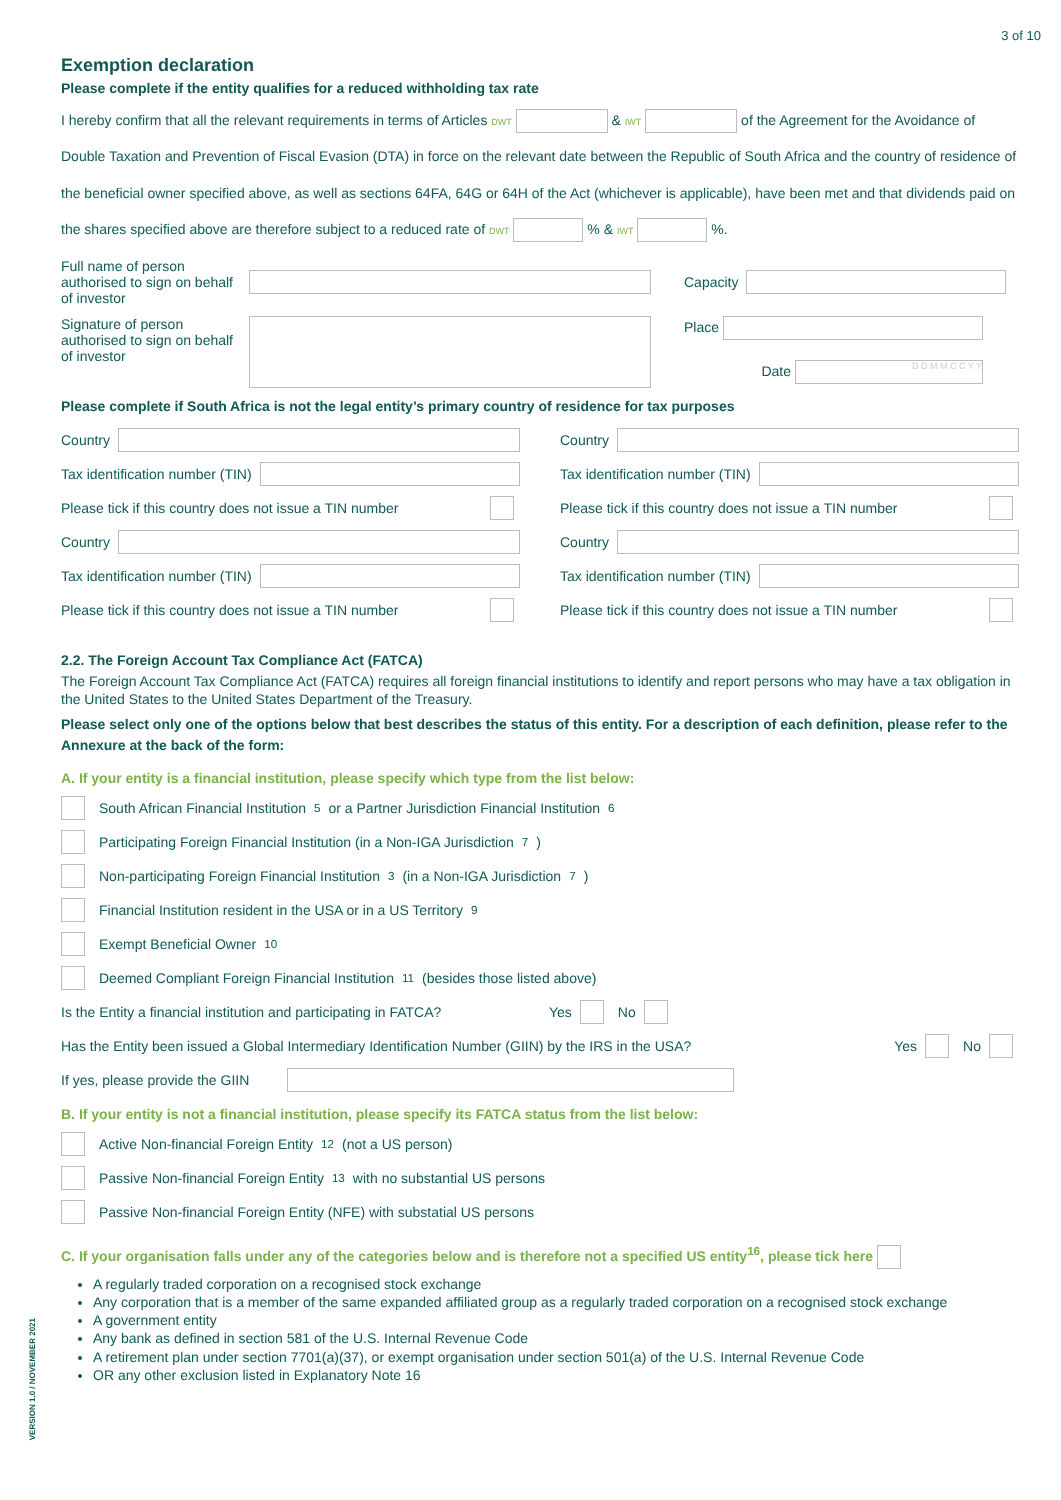3 of 10
Exemption declaration
Please complete if the entity qualifies for a reduced withholding tax rate
I hereby confirm that all the relevant requirements in terms of Articles DWT & IWT of the Agreement for the Avoidance of Double Taxation and Prevention of Fiscal Evasion (DTA) in force on the relevant date between the Republic of South Africa and the country of residence of the beneficial owner specified above, as well as sections 64FA, 64G or 64H of the Act (whichever is applicable), have been met and that dividends paid on the shares specified above are therefore subject to a reduced rate of DWT % & IWT %.
Full name of person authorised to sign on behalf of investor
Capacity
Signature of person authorised to sign on behalf of investor
Place
Date D D M M C C Y Y
Please complete if South Africa is not the legal entity’s primary country of residence for tax purposes
Country
Tax identification number (TIN)
Please tick if this country does not issue a TIN number
Country
Tax identification number (TIN)
Please tick if this country does not issue a TIN number
Country
Tax identification number (TIN)
Please tick if this country does not issue a TIN number
Country
Tax identification number (TIN)
Please tick if this country does not issue a TIN number
2.2. The Foreign Account Tax Compliance Act (FATCA)
The Foreign Account Tax Compliance Act (FATCA) requires all foreign financial institutions to identify and report persons who may have a tax obligation in the United States to the United States Department of the Treasury.
Please select only one of the options below that best describes the status of this entity. For a description of each definition, please refer to the Annexure at the back of the form:
A. If your entity is a financial institution, please specify which type from the list below:
South African Financial Institution<sup>5</sup> or a Partner Jurisdiction Financial Institution<sup>6</sup>
Participating Foreign Financial Institution (in a Non-IGA Jurisdiction<sup>7</sup>)
Non-participating Foreign Financial Institution<sup>3</sup> (in a Non-IGA Jurisdiction<sup>7</sup>)
Financial Institution resident in the USA or in a US Territory<sup>9</sup>
Exempt Beneficial Owner<sup>10</sup>
Deemed Compliant Foreign Financial Institution<sup>11</sup> (besides those listed above)
Is the Entity a financial institution and participating in FATCA? Yes No
Has the Entity been issued a Global Intermediary Identification Number (GIIN) by the IRS in the USA? Yes No
If yes, please provide the GIIN
B. If your entity is not a financial institution, please specify its FATCA status from the list below:
Active Non-financial Foreign Entity<sup>12</sup> (not a US person)
Passive Non-financial Foreign Entity<sup>13</sup> with no substantial US persons
Passive Non-financial Foreign Entity (NFE) with substatial US persons
C. If your organisation falls under any of the categories below and is therefore not a specified US entity<sup>16</sup>, please tick here
A regularly traded corporation on a recognised stock exchange
Any corporation that is a member of the same expanded affiliated group as a regularly traded corporation on a recognised stock exchange
A government entity
Any bank as defined in section 581 of the U.S. Internal Revenue Code
A retirement plan under section 7701(a)(37), or exempt organisation under section 501(a) of the U.S. Internal Revenue Code
OR any other exclusion listed in Explanatory Note 16
VERSION 1.0 / NOVEMBER 2021